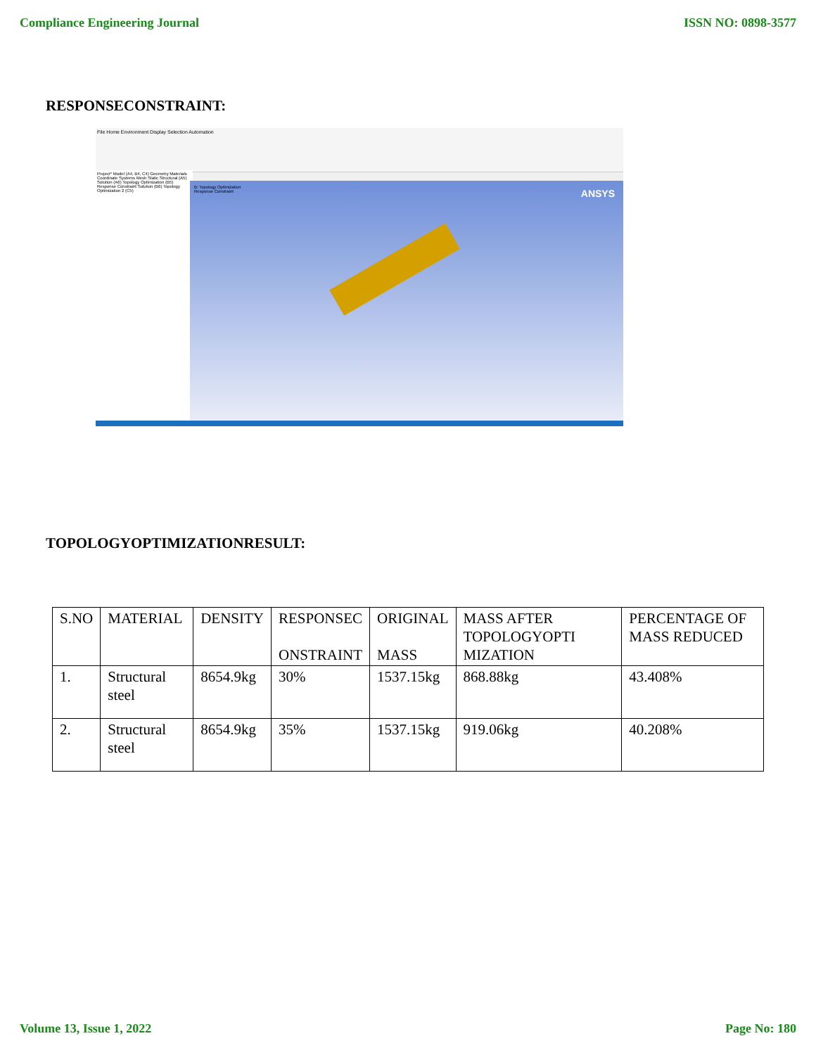Compliance Engineering Journal ISSN NO: 0898-3577
RESPONSECONSTRAINT:
File Home Environment Display Selection Automation
Project* Model (A4, B4, C4) Geometry Materials Coordinate Systems Mesh Static Structural (A5) Solution (A6) Topology Optimization (B5) Response Constraint Solution (B6) Topology Optimization 2 (C5)
B: Topology Optimization
Response Constraint
ANSYS
TOPOLOGYOPTIMIZATIONRESULT:
| S.NO | MATERIAL | DENSITY | RESPONSEC ONSTRAINT | ORIGINAL MASS | MASS AFTER TOPOLOGYOPTI MIZATION | PERCENTAGE OF MASS REDUCED |
| 1. | Structural steel | 8654.9kg | 30% | 1537.15kg | 868.88kg | 43.408% |
| 2. | Structural steel | 8654.9kg | 35% | 1537.15kg | 919.06kg | 40.208% |
Volume 13, Issue 1, 2022 Page No: 180